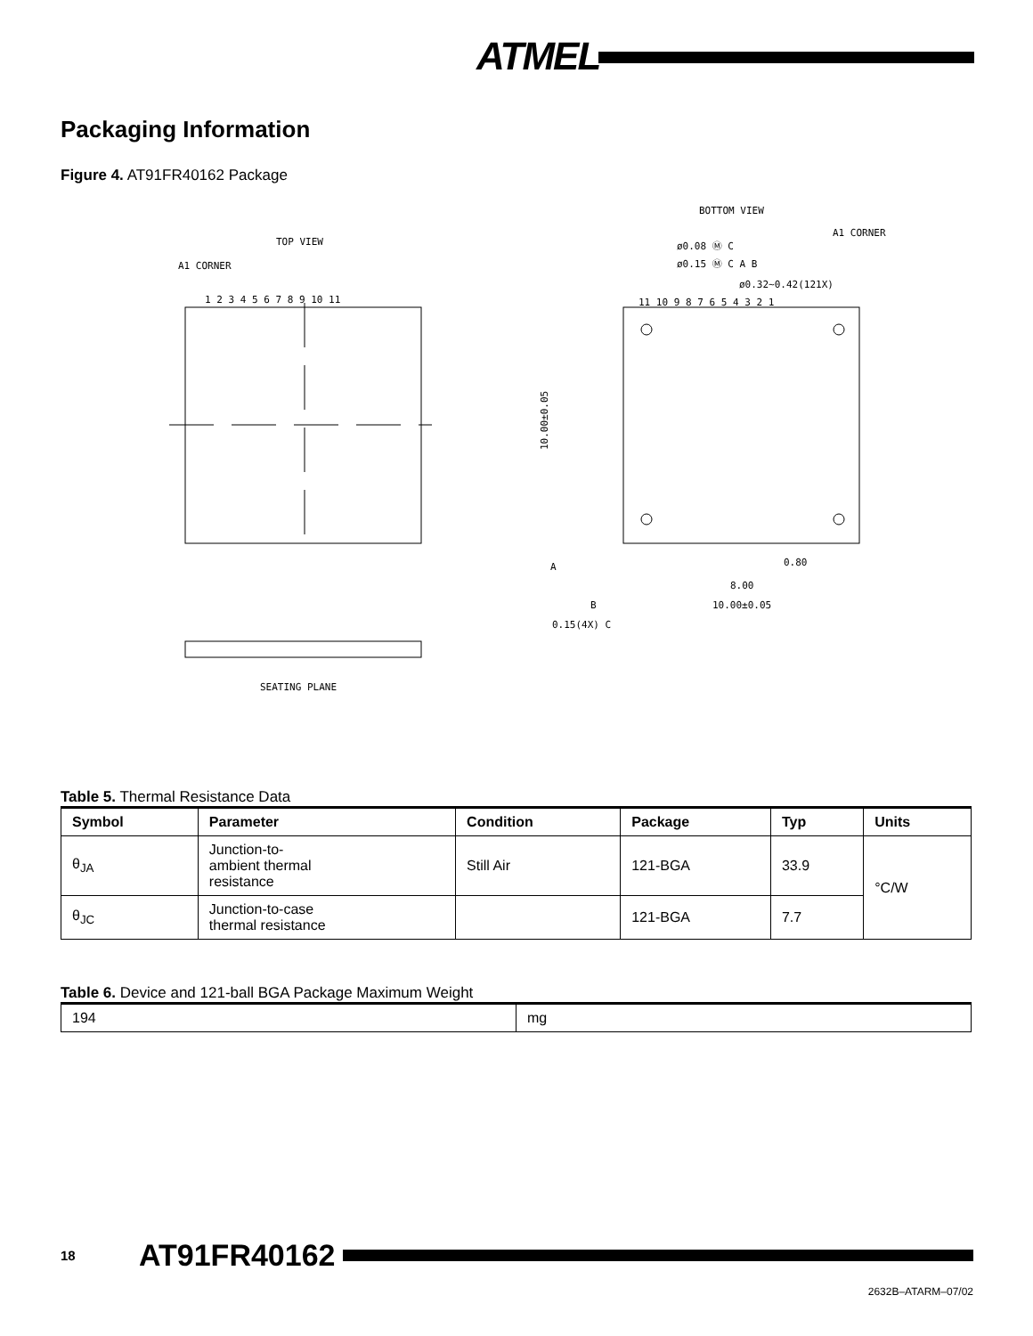ATMEL
Packaging Information
Figure 4. AT91FR40162 Package
TOP VIEW
A1 CORNER
1 2 3 4 5 6 7 8 9 10 11
SEATING PLANE
BOTTOM VIEW
A1 CORNER
ø0.08 Ⓜ C
ø0.15 Ⓜ C A B
ø0.32~0.42(121X)
11 10 9 8 7 6 5 4 3 2 1
10.00±0.05
8.00
10.00±0.05
0.80
0.15(4X) C
A
B
Table 5. Thermal Resistance Data
| Symbol | Parameter | Condition | Package | Typ | Units |
| --- | --- | --- | --- | --- | --- |
| θ<sub>JA</sub> | Junction-to- ambient thermal resistance | Still Air | 121-BGA | 33.9 | °C/W |
| θ<sub>JC</sub> | Junction-to-case thermal resistance | | 121-BGA | 7.7 | |
Table 6. Device and 121-ball BGA Package Maximum Weight
| 194 | mg |
| --- | --- |
18 AT91FR40162
2632B–ATARM–07/02